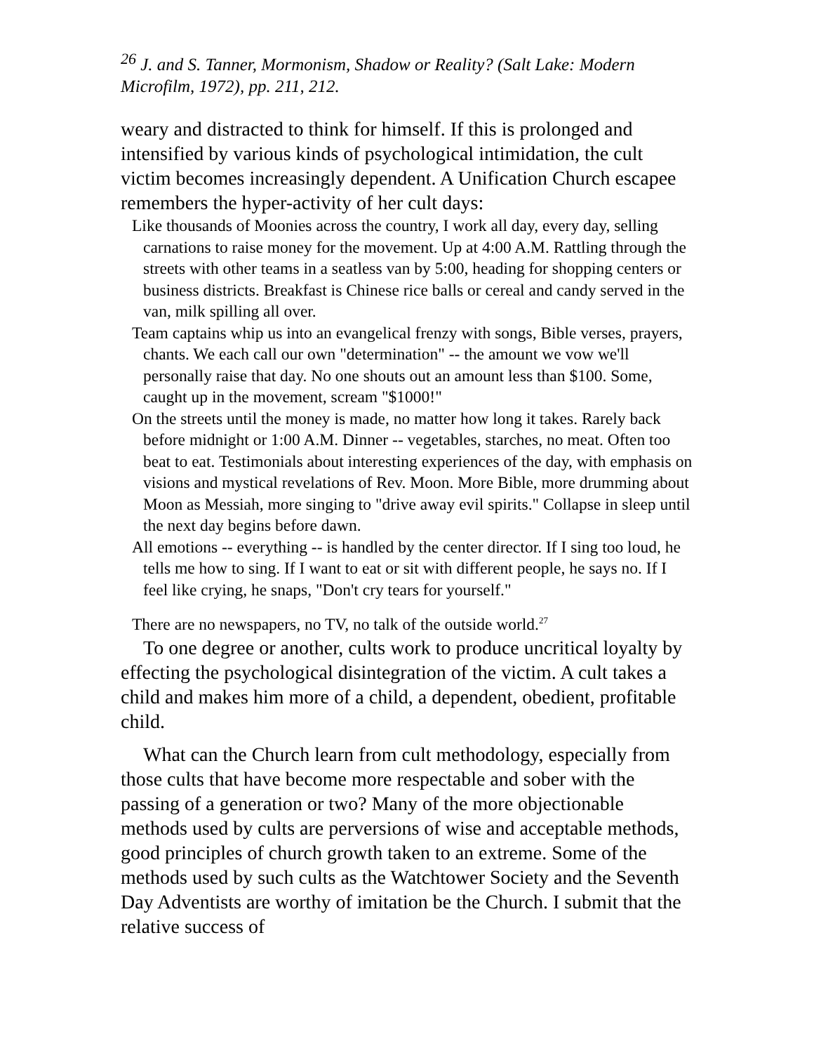<sup>26</sup> J. and S. Tanner, Mormonism, Shadow or Reality? (Salt Lake: Modern Microfilm, 1972), pp. 211, 212.
weary and distracted to think for himself. If this is prolonged and intensified by various kinds of psychological intimidation, the cult victim becomes increasingly dependent. A Unification Church escapee remembers the hyper-activity of her cult days:
Like thousands of Moonies across the country, I work all day, every day, selling carnations to raise money for the movement. Up at 4:00 A.M. Rattling through the streets with other teams in a seatless van by 5:00, heading for shopping centers or business districts. Breakfast is Chinese rice balls or cereal and candy served in the van, milk spilling all over.
Team captains whip us into an evangelical frenzy with songs, Bible verses, prayers, chants. We each call our own "determination" -- the amount we vow we'll personally raise that day. No one shouts out an amount less than $100. Some, caught up in the movement, scream "$1000!"
On the streets until the money is made, no matter how long it takes. Rarely back before midnight or 1:00 A.M. Dinner -- vegetables, starches, no meat. Often too beat to eat. Testimonials about interesting experiences of the day, with emphasis on visions and mystical revelations of Rev. Moon. More Bible, more drumming about Moon as Messiah, more singing to "drive away evil spirits." Collapse in sleep until the next day begins before dawn.
All emotions -- everything -- is handled by the center director. If I sing too loud, he tells me how to sing. If I want to eat or sit with different people, he says no. If I feel like crying, he snaps, "Don't cry tears for yourself."
There are no newspapers, no TV, no talk of the outside world.<sup>27</sup>
To one degree or another, cults work to produce uncritical loyalty by effecting the psychological disintegration of the victim. A cult takes a child and makes him more of a child, a dependent, obedient, profitable child.
What can the Church learn from cult methodology, especially from those cults that have become more respectable and sober with the passing of a generation or two? Many of the more objectionable methods used by cults are perversions of wise and acceptable methods, good principles of church growth taken to an extreme. Some of the methods used by such cults as the Watchtower Society and the Seventh Day Adventists are worthy of imitation be the Church. I submit that the relative success of